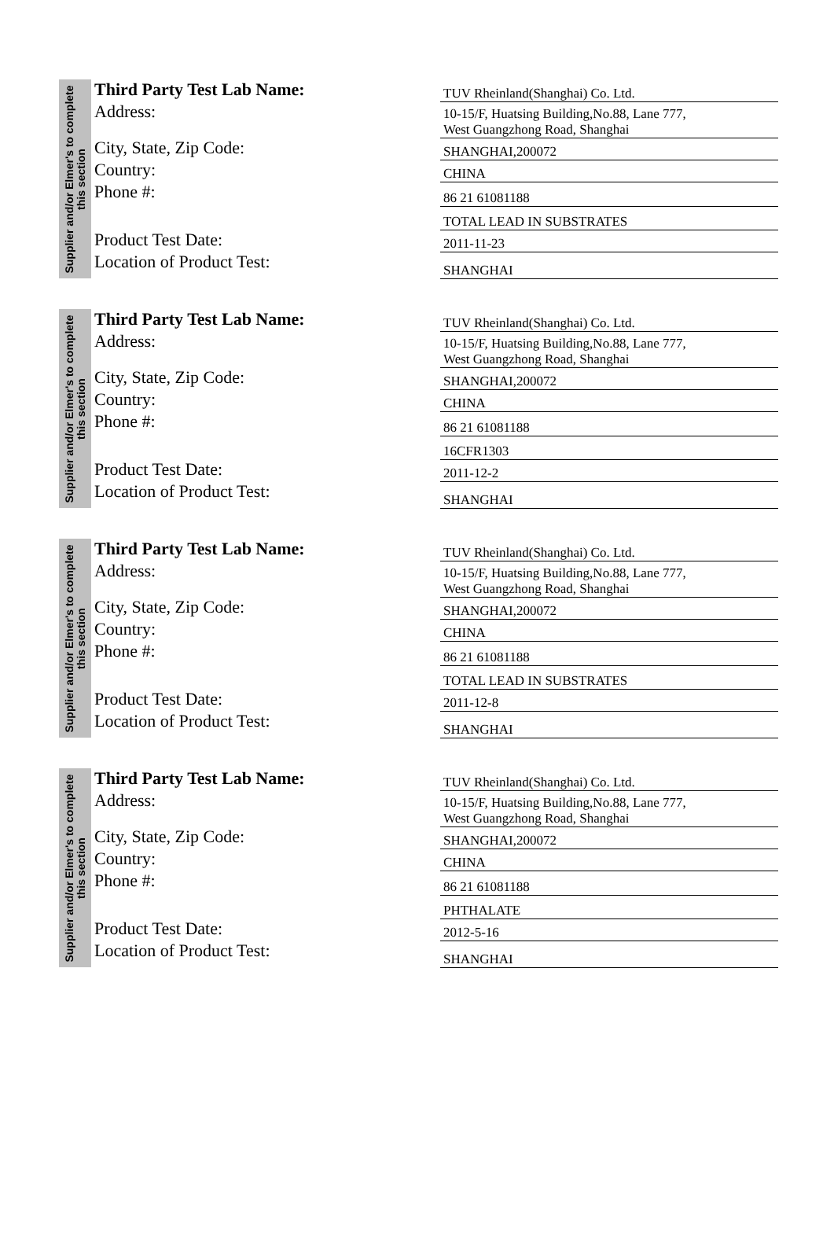Supplier and/or Elmer's to complete this section
| Third Party Test Lab Name: | TUV Rheinland(Shanghai) Co. Ltd. |
| Address: | 10-15/F, Huatsing Building,No.88, Lane 777, West Guangzhong Road, Shanghai |
| City, State, Zip Code: | SHANGHAI,200072 |
| Country: | CHINA |
| Phone #: | 86 21 61081188 |
| | TOTAL LEAD IN SUBSTRATES |
| Product Test Date: | 2011-11-23 |
| Location of Product Test: | SHANGHAI |
Supplier and/or Elmer's to complete this section
| Third Party Test Lab Name: | TUV Rheinland(Shanghai) Co. Ltd. |
| Address: | 10-15/F, Huatsing Building,No.88, Lane 777, West Guangzhong Road, Shanghai |
| City, State, Zip Code: | SHANGHAI,200072 |
| Country: | CHINA |
| Phone #: | 86 21 61081188 |
| | 16CFR1303 |
| Product Test Date: | 2011-12-2 |
| Location of Product Test: | SHANGHAI |
Supplier and/or Elmer's to complete this section
| Third Party Test Lab Name: | TUV Rheinland(Shanghai) Co. Ltd. |
| Address: | 10-15/F, Huatsing Building,No.88, Lane 777, West Guangzhong Road, Shanghai |
| City, State, Zip Code: | SHANGHAI,200072 |
| Country: | CHINA |
| Phone #: | 86 21 61081188 |
| | TOTAL LEAD IN SUBSTRATES |
| Product Test Date: | 2011-12-8 |
| Location of Product Test: | SHANGHAI |
Supplier and/or Elmer's to complete this section
| Third Party Test Lab Name: | TUV Rheinland(Shanghai) Co. Ltd. |
| Address: | 10-15/F, Huatsing Building,No.88, Lane 777, West Guangzhong Road, Shanghai |
| City, State, Zip Code: | SHANGHAI,200072 |
| Country: | CHINA |
| Phone #: | 86 21 61081188 |
| | PHTHALATE |
| Product Test Date: | 2012-5-16 |
| Location of Product Test: | SHANGHAI |